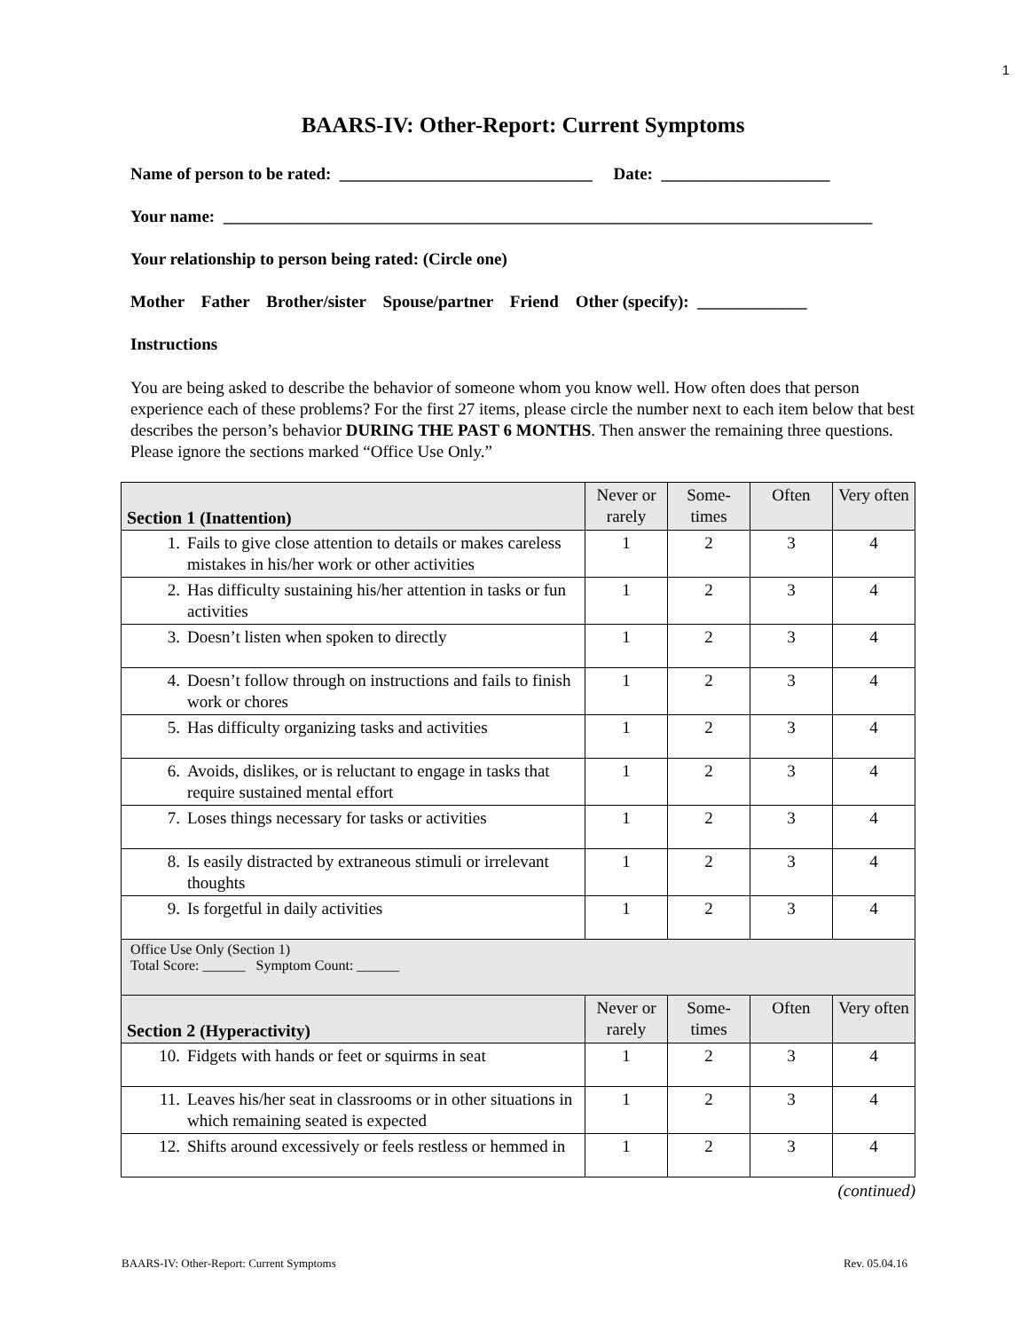1
BAARS-IV: Other-Report: Current Symptoms
Name of person to be rated: ______________________________ Date: ____________________
Your name: _____________________________________________________________________________
Your relationship to person being rated: (Circle one)
Mother Father Brother/sister Spouse/partner Friend Other (specify): _____________
Instructions
You are being asked to describe the behavior of someone whom you know well. How often does that person experience each of these problems? For the first 27 items, please circle the number next to each item below that best describes the person’s behavior DURING THE PAST 6 MONTHS. Then answer the remaining three questions. Please ignore the sections marked “Office Use Only.”
| Section 1 (Inattention) | Never or rarely | Some-times | Often | Very often |
| --- | --- | --- | --- | --- |
| 1. Fails to give close attention to details or makes careless mistakes in his/her work or other activities | 1 | 2 | 3 | 4 |
| 2. Has difficulty sustaining his/her attention in tasks or fun activities | 1 | 2 | 3 | 4 |
| 3. Doesn’t listen when spoken to directly | 1 | 2 | 3 | 4 |
| 4. Doesn’t follow through on instructions and fails to finish work or chores | 1 | 2 | 3 | 4 |
| 5. Has difficulty organizing tasks and activities | 1 | 2 | 3 | 4 |
| 6. Avoids, dislikes, or is reluctant to engage in tasks that require sustained mental effort | 1 | 2 | 3 | 4 |
| 7. Loses things necessary for tasks or activities | 1 | 2 | 3 | 4 |
| 8. Is easily distracted by extraneous stimuli or irrelevant thoughts | 1 | 2 | 3 | 4 |
| 9. Is forgetful in daily activities | 1 | 2 | 3 | 4 |
| Office Use Only (Section 1) Total Score: ______ Symptom Count: ______ | | | | |
| Section 2 (Hyperactivity) | Never or rarely | Some-times | Often | Very often |
| 10. Fidgets with hands or feet or squirms in seat | 1 | 2 | 3 | 4 |
| 11. Leaves his/her seat in classrooms or in other situations in which remaining seated is expected | 1 | 2 | 3 | 4 |
| 12. Shifts around excessively or feels restless or hemmed in | 1 | 2 | 3 | 4 |
(continued)
BAARS-IV: Other-Report: Current Symptoms Rev. 05.04.16